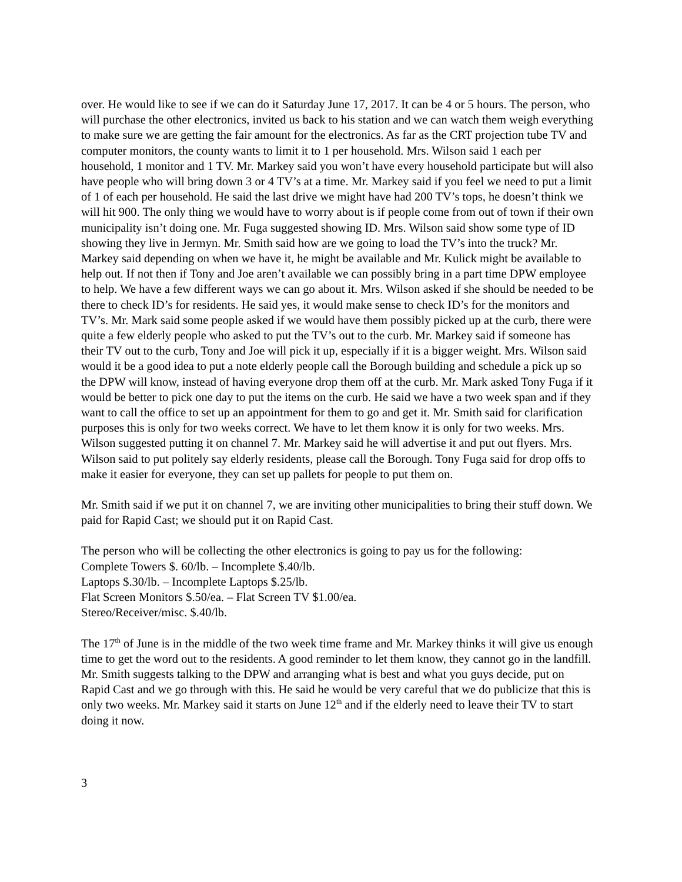over. He would like to see if we can do it Saturday June 17, 2017. It can be 4 or 5 hours. The person, who will purchase the other electronics, invited us back to his station and we can watch them weigh everything to make sure we are getting the fair amount for the electronics. As far as the CRT projection tube TV and computer monitors, the county wants to limit it to 1 per household. Mrs. Wilson said 1 each per household, 1 monitor and 1 TV. Mr. Markey said you won’t have every household participate but will also have people who will bring down 3 or 4 TV’s at a time. Mr. Markey said if you feel we need to put a limit of 1 of each per household. He said the last drive we might have had 200 TV’s tops, he doesn’t think we will hit 900. The only thing we would have to worry about is if people come from out of town if their own municipality isn’t doing one. Mr. Fuga suggested showing ID. Mrs. Wilson said show some type of ID showing they live in Jermyn. Mr. Smith said how are we going to load the TV’s into the truck? Mr. Markey said depending on when we have it, he might be available and Mr. Kulick might be available to help out. If not then if Tony and Joe aren’t available we can possibly bring in a part time DPW employee to help. We have a few different ways we can go about it. Mrs. Wilson asked if she should be needed to be there to check ID’s for residents. He said yes, it would make sense to check ID’s for the monitors and TV’s. Mr. Mark said some people asked if we would have them possibly picked up at the curb, there were quite a few elderly people who asked to put the TV’s out to the curb. Mr. Markey said if someone has their TV out to the curb, Tony and Joe will pick it up, especially if it is a bigger weight. Mrs. Wilson said would it be a good idea to put a note elderly people call the Borough building and schedule a pick up so the DPW will know, instead of having everyone drop them off at the curb. Mr. Mark asked Tony Fuga if it would be better to pick one day to put the items on the curb. He said we have a two week span and if they want to call the office to set up an appointment for them to go and get it. Mr. Smith said for clarification purposes this is only for two weeks correct. We have to let them know it is only for two weeks. Mrs. Wilson suggested putting it on channel 7. Mr. Markey said he will advertise it and put out flyers. Mrs. Wilson said to put politely say elderly residents, please call the Borough. Tony Fuga said for drop offs to make it easier for everyone, they can set up pallets for people to put them on.
Mr. Smith said if we put it on channel 7, we are inviting other municipalities to bring their stuff down. We paid for Rapid Cast; we should put it on Rapid Cast.
The person who will be collecting the other electronics is going to pay us for the following:
Complete Towers $. 60/lb. – Incomplete $.40/lb.
Laptops $.30/lb. – Incomplete Laptops $.25/lb.
Flat Screen Monitors $.50/ea. – Flat Screen TV $1.00/ea.
Stereo/Receiver/misc. $.40/lb.
The 17<sup>th</sup> of June is in the middle of the two week time frame and Mr. Markey thinks it will give us enough time to get the word out to the residents. A good reminder to let them know, they cannot go in the landfill. Mr. Smith suggests talking to the DPW and arranging what is best and what you guys decide, put on Rapid Cast and we go through with this. He said he would be very careful that we do publicize that this is only two weeks. Mr. Markey said it starts on June 12<sup>th</sup> and if the elderly need to leave their TV to start doing it now.
3